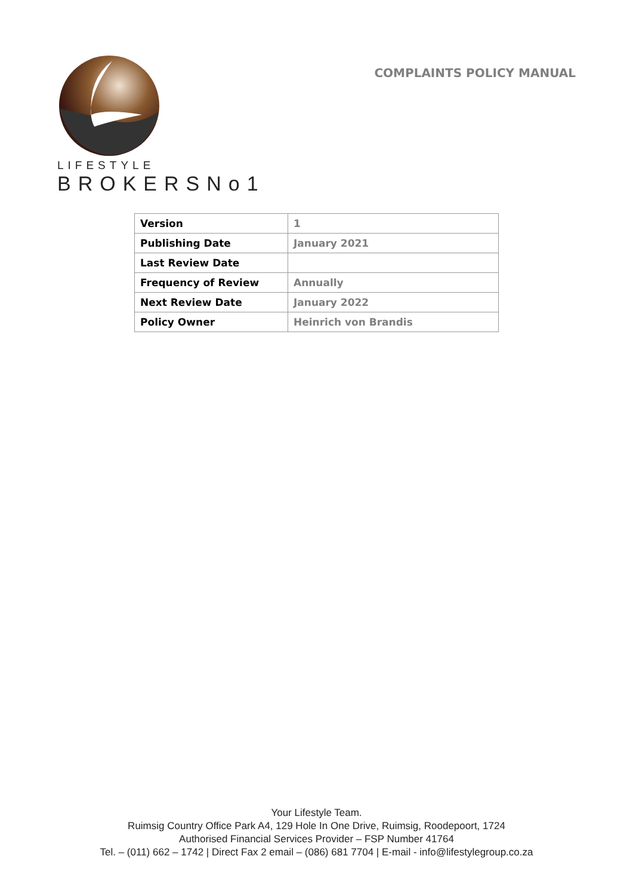LIFESTYLE
BROKERSNo1
COMPLAINTS POLICY MANUAL
| Version | 1 |
| Publishing Date | January 2021 |
| Last Review Date | |
| Frequency of Review | Annually |
| Next Review Date | January 2022 |
| Policy Owner | Heinrich von Brandis |
Your Lifestyle Team.
Ruimsig Country Office Park A4, 129 Hole In One Drive, Ruimsig, Roodepoort, 1724
Authorised Financial Services Provider – FSP Number 41764
Tel. – (011) 662 – 1742 | Direct Fax 2 email – (086) 681 7704 | E-mail - info@lifestylegroup.co.za